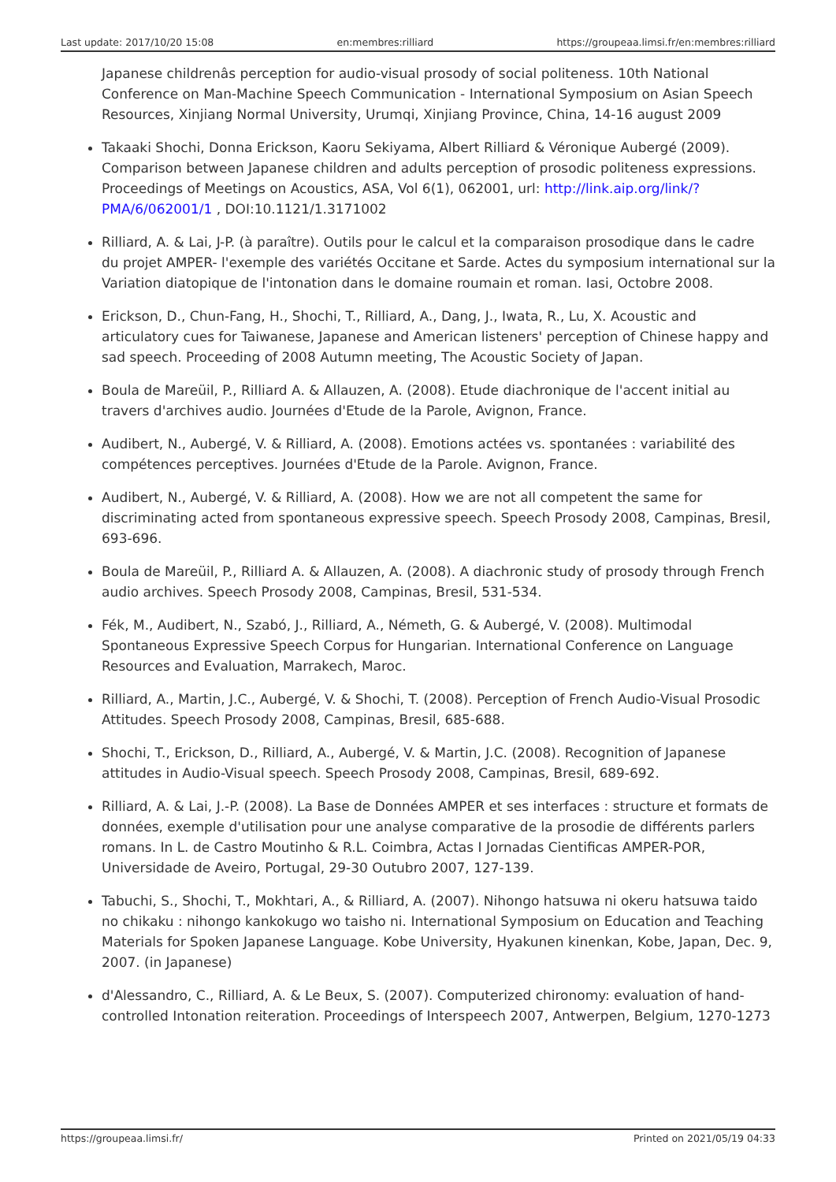Last update: 2017/10/20 15:08 en:membres:rilliard https://groupeaa.limsi.fr/en:membres:rilliard
Japanese childrenâs perception for audio-visual prosody of social politeness. 10th National Conference on Man-Machine Speech Communication - International Symposium on Asian Speech Resources, Xinjiang Normal University, Urumqi, Xinjiang Province, China, 14-16 august 2009
Takaaki Shochi, Donna Erickson, Kaoru Sekiyama, Albert Rilliard & Véronique Aubergé (2009). Comparison between Japanese children and adults perception of prosodic politeness expressions. Proceedings of Meetings on Acoustics, ASA, Vol 6(1), 062001, url: http://link.aip.org/link/?PMA/6/062001/1 , DOI:10.1121/1.3171002
Rilliard, A. & Lai, J-P. (à paraître). Outils pour le calcul et la comparaison prosodique dans le cadre du projet AMPER- l'exemple des variétés Occitane et Sarde. Actes du symposium international sur la Variation diatopique de l'intonation dans le domaine roumain et roman. Iasi, Octobre 2008.
Erickson, D., Chun-Fang, H., Shochi, T., Rilliard, A., Dang, J., Iwata, R., Lu, X. Acoustic and articulatory cues for Taiwanese, Japanese and American listeners' perception of Chinese happy and sad speech. Proceeding of 2008 Autumn meeting, The Acoustic Society of Japan.
Boula de Mareüil, P., Rilliard A. & Allauzen, A. (2008). Etude diachronique de l'accent initial au travers d'archives audio. Journées d'Etude de la Parole, Avignon, France.
Audibert, N., Aubergé, V. & Rilliard, A. (2008). Emotions actées vs. spontanées : variabilité des compétences perceptives. Journées d'Etude de la Parole. Avignon, France.
Audibert, N., Aubergé, V. & Rilliard, A. (2008). How we are not all competent the same for discriminating acted from spontaneous expressive speech. Speech Prosody 2008, Campinas, Bresil, 693-696.
Boula de Mareüil, P., Rilliard A. & Allauzen, A. (2008). A diachronic study of prosody through French audio archives. Speech Prosody 2008, Campinas, Bresil, 531-534.
Fék, M., Audibert, N., Szabó, J., Rilliard, A., Németh, G. & Aubergé, V. (2008). Multimodal Spontaneous Expressive Speech Corpus for Hungarian. International Conference on Language Resources and Evaluation, Marrakech, Maroc.
Rilliard, A., Martin, J.C., Aubergé, V. & Shochi, T. (2008). Perception of French Audio-Visual Prosodic Attitudes. Speech Prosody 2008, Campinas, Bresil, 685-688.
Shochi, T., Erickson, D., Rilliard, A., Aubergé, V. & Martin, J.C. (2008). Recognition of Japanese attitudes in Audio-Visual speech. Speech Prosody 2008, Campinas, Bresil, 689-692.
Rilliard, A. & Lai, J.-P. (2008). La Base de Données AMPER et ses interfaces : structure et formats de données, exemple d'utilisation pour une analyse comparative de la prosodie de différents parlers romans. In L. de Castro Moutinho & R.L. Coimbra, Actas I Jornadas Cientificas AMPER-POR, Universidade de Aveiro, Portugal, 29-30 Outubro 2007, 127-139.
Tabuchi, S., Shochi, T., Mokhtari, A., & Rilliard, A. (2007). Nihongo hatsuwa ni okeru hatsuwa taido no chikaku : nihongo kankokugo wo taisho ni. International Symposium on Education and Teaching Materials for Spoken Japanese Language. Kobe University, Hyakunen kinenkan, Kobe, Japan, Dec. 9, 2007. (in Japanese)
d'Alessandro, C., Rilliard, A. & Le Beux, S. (2007). Computerized chironomy: evaluation of hand-controlled Intonation reiteration. Proceedings of Interspeech 2007, Antwerpen, Belgium, 1270-1273
https://groupeaa.limsi.fr/ Printed on 2021/05/19 04:33